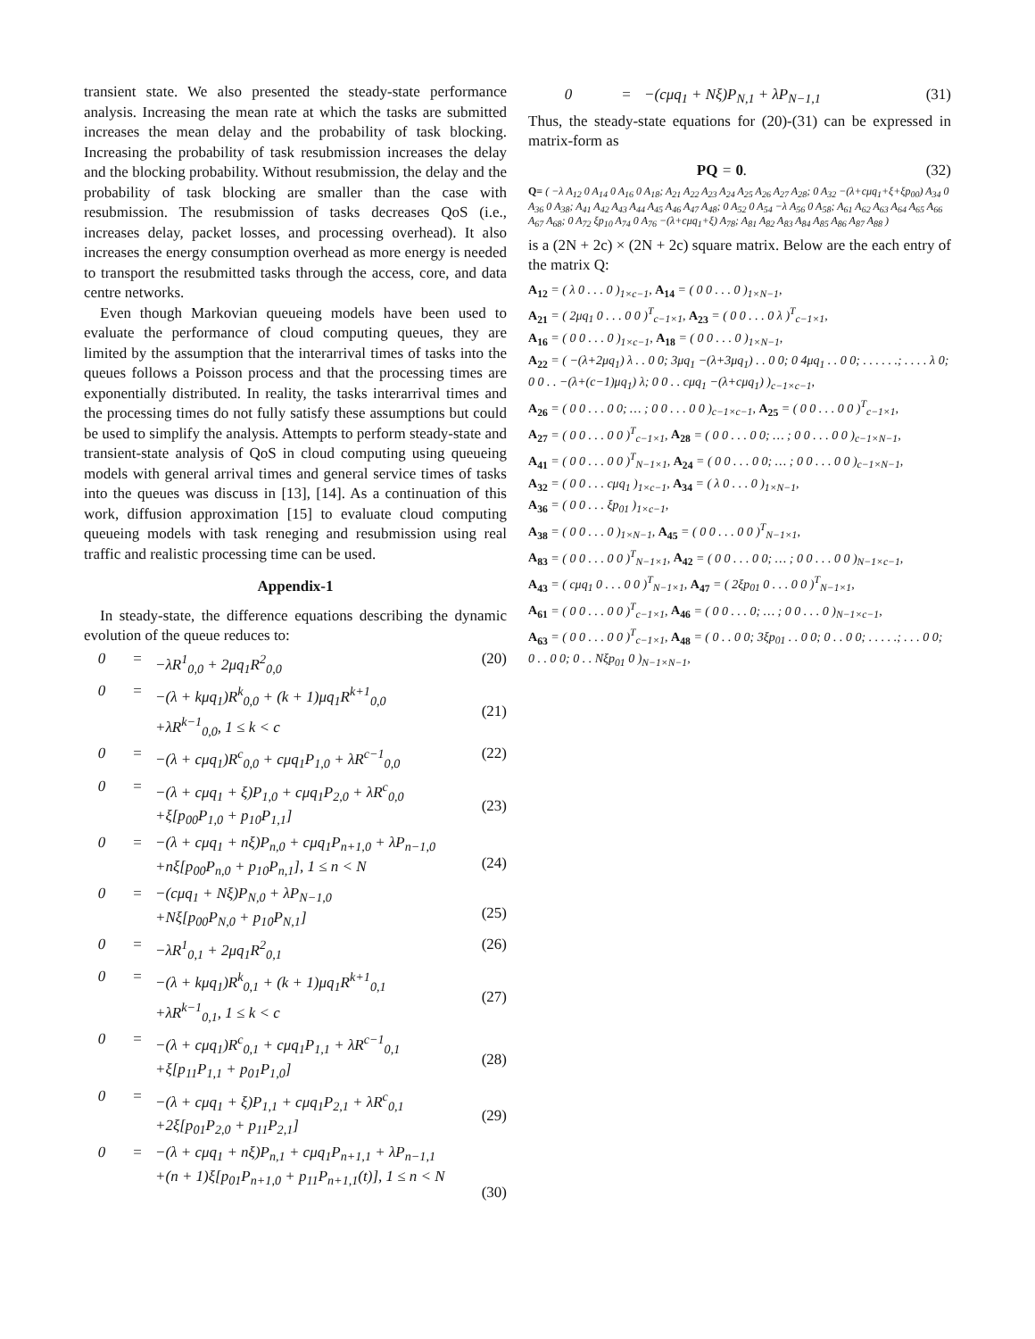transient state. We also presented the steady-state performance analysis. Increasing the mean rate at which the tasks are submitted increases the mean delay and the probability of task blocking. Increasing the probability of task resubmission increases the delay and the blocking probability. Without resubmission, the delay and the probability of task blocking are smaller than the case with resubmission. The resubmission of tasks decreases QoS (i.e., increases delay, packet losses, and processing overhead). It also increases the energy consumption overhead as more energy is needed to transport the resubmitted tasks through the access, core, and data centre networks.
Even though Markovian queueing models have been used to evaluate the performance of cloud computing queues, they are limited by the assumption that the interarrival times of tasks into the queues follows a Poisson process and that the processing times are exponentially distributed. In reality, the tasks interarrival times and the processing times do not fully satisfy these assumptions but could be used to simplify the analysis. Attempts to perform steady-state and transient-state analysis of QoS in cloud computing using queueing models with general arrival times and general service times of tasks into the queues was discuss in [13], [14]. As a continuation of this work, diffusion approximation [15] to evaluate cloud computing queueing models with task reneging and resubmission using real traffic and realistic processing time can be used.
Appendix-1
In steady-state, the difference equations describing the dynamic evolution of the queue reduces to:
0 = −λR<sup>1</sup><sub>0,0</sub> + 2μq<sub>1</sub>R<sup>2</sup><sub>0,0</sub> (20)
0 = −(λ + kμq<sub>1</sub>)R<sup>k</sup><sub>0,0</sub> + (k + 1)μq<sub>1</sub>R<sup>k+1</sup><sub>0,0</sub>
+λR<sup>k−1</sup><sub>0,0</sub>, 1 ≤ k < c
(21)
0 = −(λ + cμq<sub>1</sub>)R<sup>c</sup><sub>0,0</sub> + cμq<sub>1</sub>P<sub>1,0</sub> + λR<sup>c−1</sup><sub>0,0</sub> (22)
0 = −(λ + cμq<sub>1</sub> + ξ)P<sub>1,0</sub> + cμq<sub>1</sub>P<sub>2,0</sub> + λR<sup>c</sup><sub>0,0</sub>
+ξ[p<sub>00</sub>P<sub>1,0</sub> + p<sub>10</sub>P<sub>1,1</sub>]
(23)
0 = −(λ + cμq<sub>1</sub> + nξ)P<sub>n,0</sub> + cμq<sub>1</sub>P<sub>n+1,0</sub> + λP<sub>n−1,0</sub>
+nξ[p<sub>00</sub>P<sub>n,0</sub> + p<sub>10</sub>P<sub>n,1</sub>], 1 ≤ n < N
(24)
0 = −(cμq<sub>1</sub> + Nξ)P<sub>N,0</sub> + λP<sub>N−1,0</sub>
+Nξ[p<sub>00</sub>P<sub>N,0</sub> + p<sub>10</sub>P<sub>N,1</sub>]
(25)
0 = −λR<sup>1</sup><sub>0,1</sub> + 2μq<sub>1</sub>R<sup>2</sup><sub>0,1</sub> (26)
0 = −(λ + kμq<sub>1</sub>)R<sup>k</sup><sub>0,1</sub> + (k + 1)μq<sub>1</sub>R<sup>k+1</sup><sub>0,1</sub>
+λR<sup>k−1</sup><sub>0,1</sub>, 1 ≤ k < c
(27)
0 = −(λ + cμq<sub>1</sub>)R<sup>c</sup><sub>0,1</sub> + cμq<sub>1</sub>P<sub>1,1</sub> + λR<sup>c−1</sup><sub>0,1</sub>
+ξ[p<sub>11</sub>P<sub>1,1</sub> + p<sub>01</sub>P<sub>1,0</sub>]
(28)
0 = −(λ + cμq<sub>1</sub> + ξ)P<sub>1,1</sub> + cμq<sub>1</sub>P<sub>2,1</sub> + λR<sup>c</sup><sub>0,1</sub>
+2ξ[p<sub>01</sub>P<sub>2,0</sub> + p<sub>11</sub>P<sub>2,1</sub>]
(29)
0 = −(λ + cμq<sub>1</sub> + nξ)P<sub>n,1</sub> + cμq<sub>1</sub>P<sub>n+1,1</sub> + λP<sub>n−1,1</sub>
+(n + 1)ξ[p<sub>01</sub>P<sub>n+1,0</sub> + p<sub>11</sub>P<sub>n+1,1</sub>(t)], 1 ≤ n < N
(30)
0 = −(cμq<sub>1</sub> + Nξ)P<sub>N,1</sub> + λP<sub>N−1,1</sub> (31)
Thus, the steady-state equations for (20)-(31) can be expressed in matrix-form as
PQ = 0. (32)
Q= ( −λ A<sub>12</sub> 0 A<sub>14</sub> 0 A<sub>16</sub> 0 A<sub>18</sub>; A<sub>21</sub> A<sub>22</sub> A<sub>23</sub> A<sub>24</sub> A<sub>25</sub> A<sub>26</sub> A<sub>27</sub> A<sub>28</sub>; 0 A<sub>32</sub> −(λ+cμq<sub>1</sub>+ξ+ξp<sub>00</sub>) A<sub>34</sub> 0 A<sub>36</sub> 0 A<sub>38</sub>; A<sub>41</sub> A<sub>42</sub> A<sub>43</sub> A<sub>44</sub> A<sub>45</sub> A<sub>46</sub> A<sub>47</sub> A<sub>48</sub>; 0 A<sub>52</sub> 0 A<sub>54</sub> −λ A<sub>56</sub> 0 A<sub>58</sub>; A<sub>61</sub> A<sub>62</sub> A<sub>63</sub> A<sub>64</sub> A<sub>65</sub> A<sub>66</sub> A<sub>67</sub> A<sub>68</sub>; 0 A<sub>72</sub> ξp<sub>10</sub> A<sub>74</sub> 0 A<sub>76</sub> −(λ+cμq<sub>1</sub>+ξ) A<sub>78</sub>; A<sub>81</sub> A<sub>82</sub> A<sub>83</sub> A<sub>84</sub> A<sub>85</sub> A<sub>86</sub> A<sub>87</sub> A<sub>88</sub> )
is a (2N + 2c) × (2N + 2c) square matrix. Below are the each entry of the matrix Q:
A<sub>12</sub> = ( λ 0 . . . 0 )<sub>1×c−1</sub>, A<sub>14</sub> = ( 0 0 . . . 0 )<sub>1×N−1</sub>,
A<sub>21</sub> = ( 2μq<sub>1</sub> 0 . . . 0 0 )<sup>T</sup><sub>c−1×1</sub>, A<sub>23</sub> = ( 0 0 . . . 0 λ )<sup>T</sup><sub>c−1×1</sub>,
A<sub>16</sub> = ( 0 0 . . . 0 )<sub>1×c−1</sub>, A<sub>18</sub> = ( 0 0 . . . 0 )<sub>1×N−1</sub>,
A<sub>22</sub> = ( −(λ+2μq<sub>1</sub>) λ . . 0 0; 3μq<sub>1</sub> −(λ+3μq<sub>1</sub>) . . 0 0; 0 4μq<sub>1</sub> . . 0 0; . . . . . .; . . . . λ 0; 0 0 . . −(λ+(c−1)μq<sub>1</sub>) λ; 0 0 . . cμq<sub>1</sub> −(λ+cμq<sub>1</sub>) )<sub>c−1×c−1</sub>,
A<sub>26</sub> = ( 0 0 . . . 0 0; … ; 0 0 . . . 0 0 )<sub>c−1×c−1</sub>, A<sub>25</sub> = ( 0 0 . . . 0 0 )<sup>T</sup><sub>c−1×1</sub>,
A<sub>27</sub> = ( 0 0 . . . 0 0 )<sup>T</sup><sub>c−1×1</sub>, A<sub>28</sub> = ( 0 0 . . . 0 0; … ; 0 0 . . . 0 0 )<sub>c−1×N−1</sub>,
A<sub>41</sub> = ( 0 0 . . . 0 0 )<sup>T</sup><sub>N−1×1</sub>, A<sub>24</sub> = ( 0 0 . . . 0 0; … ; 0 0 . . . 0 0 )<sub>c−1×N−1</sub>,
A<sub>32</sub> = ( 0 0 . . . cμq<sub>1</sub> )<sub>1×c−1</sub>, A<sub>34</sub> = ( λ 0 . . . 0 )<sub>1×N−1</sub>,
A<sub>36</sub> = ( 0 0 . . . ξp<sub>01</sub> )<sub>1×c−1</sub>,
A<sub>38</sub> = ( 0 0 . . . 0 )<sub>1×N−1</sub>, A<sub>45</sub> = ( 0 0 . . . 0 0 )<sup>T</sup><sub>N−1×1</sub>,
A<sub>83</sub> = ( 0 0 . . . 0 0 )<sup>T</sup><sub>N−1×1</sub>, A<sub>42</sub> = ( 0 0 . . . 0 0; … ; 0 0 . . . 0 0 )<sub>N−1×c−1</sub>,
A<sub>43</sub> = ( cμq<sub>1</sub> 0 . . . 0 0 )<sup>T</sup><sub>N−1×1</sub>, A<sub>47</sub> = ( 2ξp<sub>01</sub> 0 . . . 0 0 )<sup>T</sup><sub>N−1×1</sub>,
A<sub>61</sub> = ( 0 0 . . . 0 0 )<sup>T</sup><sub>c−1×1</sub>, A<sub>46</sub> = ( 0 0 . . . 0; … ; 0 0 . . . 0 )<sub>N−1×c−1</sub>,
A<sub>63</sub> = ( 0 0 . . . 0 0 )<sup>T</sup><sub>c−1×1</sub>, A<sub>48</sub> = ( 0 . . 0 0; 3ξp<sub>01</sub> . . 0 0; 0 . . 0 0; . . . . .; . . . 0 0; 0 . . 0 0; 0 . . Nξp<sub>01</sub> 0 )<sub>N−1×N−1</sub>,